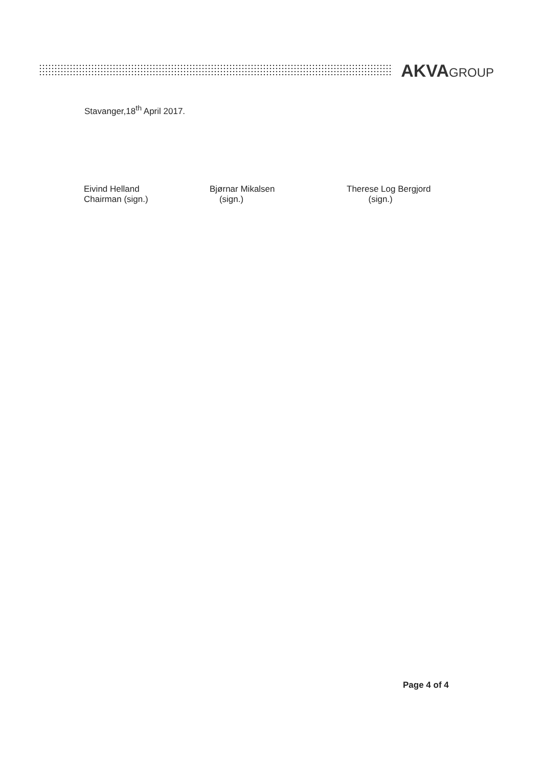AKVAGROUP
Stavanger,18<sup>th</sup> April 2017.
Eivind Helland
Chairman (sign.)
Bjørnar Mikalsen
(sign.)
Therese Log Bergjord
(sign.)
Page 4 of 4